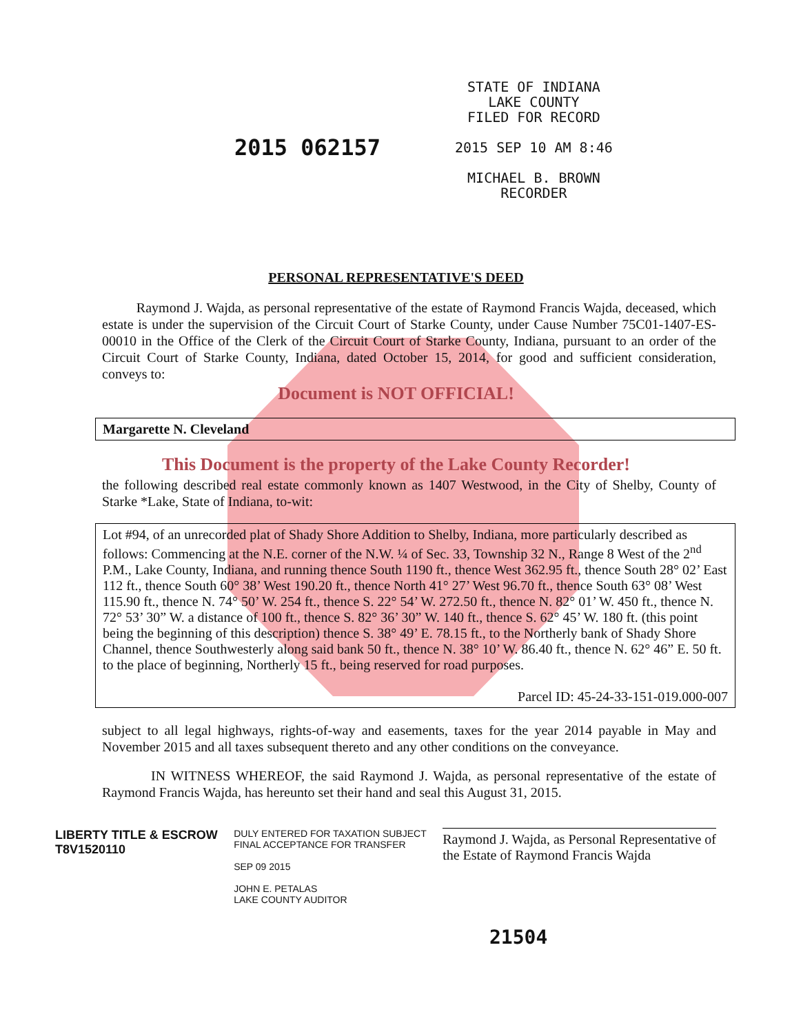2015 062157
STATE OF INDIANA
LAKE COUNTY
FILED FOR RECORD
2015 SEP 10 AM 8:46
MICHAEL B. BROWN
RECORDER
PERSONAL REPRESENTATIVE'S DEED
Raymond J. Wajda, as personal representative of the estate of Raymond Francis Wajda, deceased, which estate is under the supervision of the Circuit Court of Starke County, under Cause Number 75C01-1407-ES-00010 in the Office of the Clerk of the Circuit Court of Starke County, Indiana, pursuant to an order of the Circuit Court of Starke County, Indiana, dated October 15, 2014, for good and sufficient consideration, conveys to:
Document is NOT OFFICIAL!
Margarette N. Cleveland
This Document is the property of the Lake County Recorder!
the following described real estate commonly known as 1407 Westwood, in the City of Shelby, County of Starke *Lake, State of Indiana, to-wit:
Lot #94, of an unrecorded plat of Shady Shore Addition to Shelby, Indiana, more particularly described as follows: Commencing at the N.E. corner of the N.W. ¼ of Sec. 33, Township 32 N., Range 8 West of the 2<sup>nd</sup> P.M., Lake County, Indiana, and running thence South 1190 ft., thence West 362.95 ft., thence South 28° 02’ East 112 ft., thence South 60° 38’ West 190.20 ft., thence North 41° 27’ West 96.70 ft., thence South 63° 08’ West 115.90 ft., thence N. 74° 50’ W. 254 ft., thence S. 22° 54’ W. 272.50 ft., thence N. 82° 01’ W. 450 ft., thence N. 72° 53’ 30” W. a distance of 100 ft., thence S. 82° 36’ 30” W. 140 ft., thence S. 62° 45’ W. 180 ft. (this point being the beginning of this description) thence S. 38° 49’ E. 78.15 ft., to the Northerly bank of Shady Shore Channel, thence Southwesterly along said bank 50 ft., thence N. 38° 10’ W. 86.40 ft., thence N. 62° 46” E. 50 ft. to the place of beginning, Northerly 15 ft., being reserved for road purposes.
Parcel ID: 45-24-33-151-019.000-007
subject to all legal highways, rights-of-way and easements, taxes for the year 2014 payable in May and November 2015 and all taxes subsequent thereto and any other conditions on the conveyance.
IN WITNESS WHEREOF, the said Raymond J. Wajda, as personal representative of the estate of Raymond Francis Wajda, has hereunto set their hand and seal this August 31, 2015.
LIBERTY TITLE & ESCROW
T8V1520110
DULY ENTERED FOR TAXATION SUBJECT
FINAL ACCEPTANCE FOR TRANSFER
SEP 09 2015
JOHN E. PETALAS
LAKE COUNTY AUDITOR
Raymond J. Wajda, as Personal Representative of
the Estate of Raymond Francis Wajda
21504